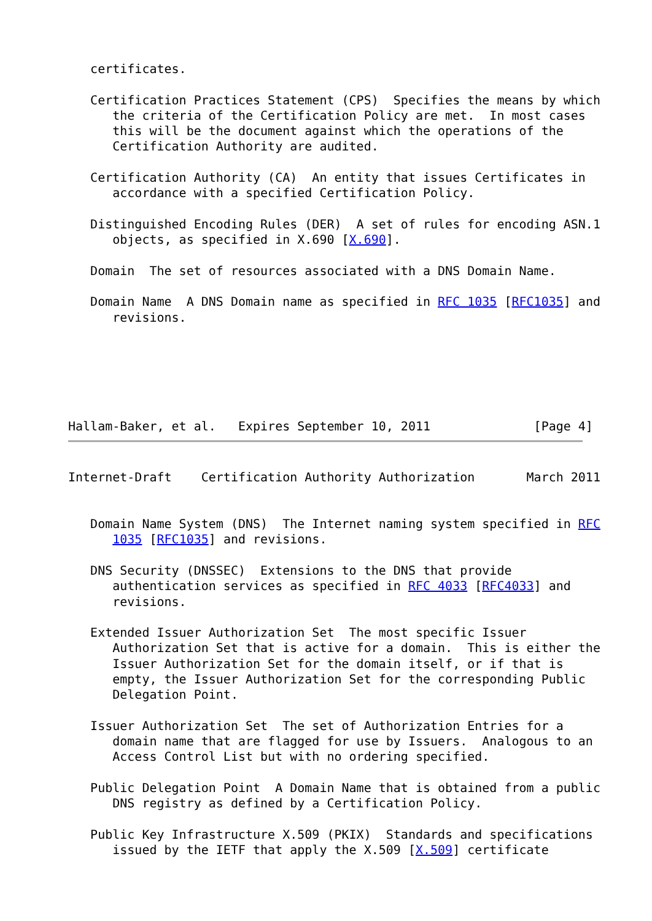certificates.

   Certification Practices Statement (CPS)  Specifies the means by which
      the criteria of the Certification Policy are met.  In most cases
      this will be the document against which the operations of the
      Certification Authority are audited.

   Certification Authority (CA)  An entity that issues Certificates in
      accordance with a specified Certification Policy.

   Distinguished Encoding Rules (DER)  A set of rules for encoding ASN.1
      objects, as specified in X.690 [X.690].

   Domain  The set of resources associated with a DNS Domain Name.

   Domain Name  A DNS Domain name as specified in RFC 1035 [RFC1035] and
      revisions.






Hallam-Baker, et al.   Expires September 10, 2011              [Page 4]
Internet-Draft    Certification Authority Authorization       March 2011


   Domain Name System (DNS)  The Internet naming system specified in RFC
      1035 [RFC1035] and revisions.

   DNS Security (DNSSEC)  Extensions to the DNS that provide
      authentication services as specified in RFC 4033 [RFC4033] and
      revisions.

   Extended Issuer Authorization Set  The most specific Issuer
      Authorization Set that is active for a domain.  This is either the
      Issuer Authorization Set for the domain itself, or if that is
      empty, the Issuer Authorization Set for the corresponding Public
      Delegation Point.

   Issuer Authorization Set  The set of Authorization Entries for a
      domain name that are flagged for use by Issuers.  Analogous to an
      Access Control List but with no ordering specified.

   Public Delegation Point  A Domain Name that is obtained from a public
      DNS registry as defined by a Certification Policy.

   Public Key Infrastructure X.509 (PKIX)  Standards and specifications
      issued by the IETF that apply the X.509 [X.509] certificate